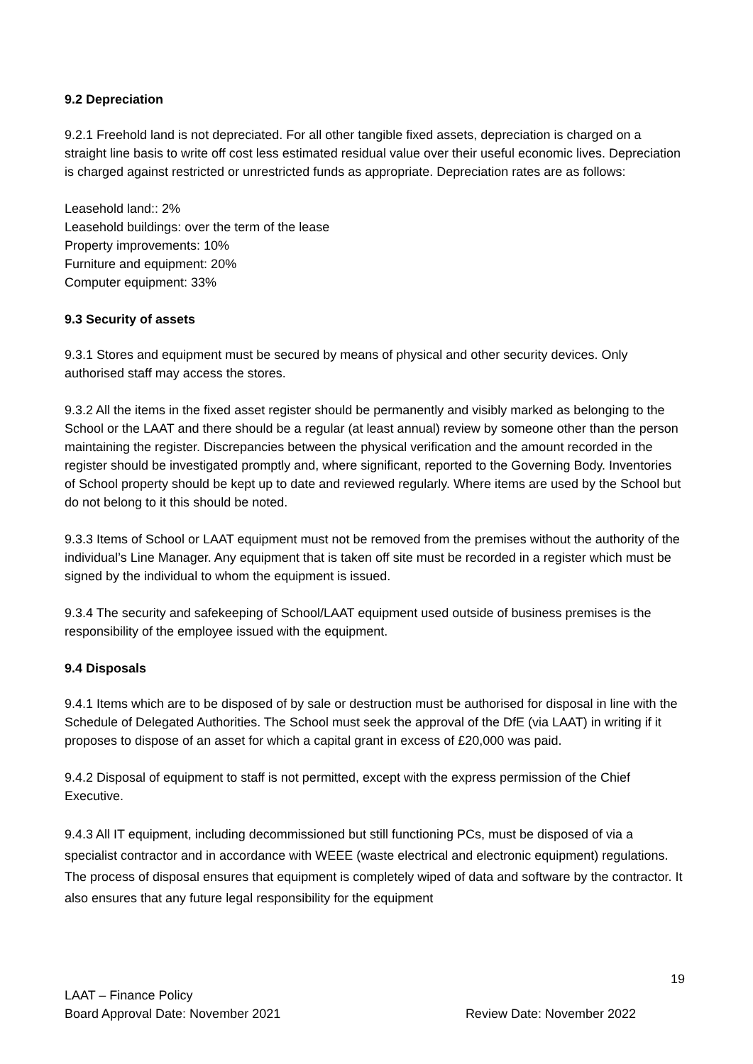9.2 Depreciation
9.2.1 Freehold land is not depreciated. For all other tangible fixed assets, depreciation is charged on a straight line basis to write off cost less estimated residual value over their useful economic lives. Depreciation is charged against restricted or unrestricted funds as appropriate. Depreciation rates are as follows:
Leasehold land:: 2%
Leasehold buildings: over the term of the lease
Property improvements: 10%
Furniture and equipment: 20%
Computer equipment: 33%
9.3 Security of assets
9.3.1 Stores and equipment must be secured by means of physical and other security devices. Only authorised staff may access the stores.
9.3.2 All the items in the fixed asset register should be permanently and visibly marked as belonging to the School or the LAAT and there should be a regular (at least annual) review by someone other than the person maintaining the register. Discrepancies between the physical verification and the amount recorded in the register should be investigated promptly and, where significant, reported to the Governing Body. Inventories of School property should be kept up to date and reviewed regularly. Where items are used by the School but do not belong to it this should be noted.
9.3.3 Items of School or LAAT equipment must not be removed from the premises without the authority of the individual’s Line Manager. Any equipment that is taken off site must be recorded in a register which must be signed by the individual to whom the equipment is issued.
9.3.4 The security and safekeeping of School/LAAT equipment used outside of business premises is the responsibility of the employee issued with the equipment.
9.4 Disposals
9.4.1 Items which are to be disposed of by sale or destruction must be authorised for disposal in line with the Schedule of Delegated Authorities. The School must seek the approval of the DfE (via LAAT) in writing if it proposes to dispose of an asset for which a capital grant in excess of £20,000 was paid.
9.4.2 Disposal of equipment to staff is not permitted, except with the express permission of the Chief Executive.
9.4.3 All IT equipment, including decommissioned but still functioning PCs, must be disposed of via a specialist contractor and in accordance with WEEE (waste electrical and electronic equipment) regulations. The process of disposal ensures that equipment is completely wiped of data and software by the contractor. It also ensures that any future legal responsibility for the equipment
19
LAAT – Finance Policy
Board Approval Date: November 2021 Review Date: November 2022